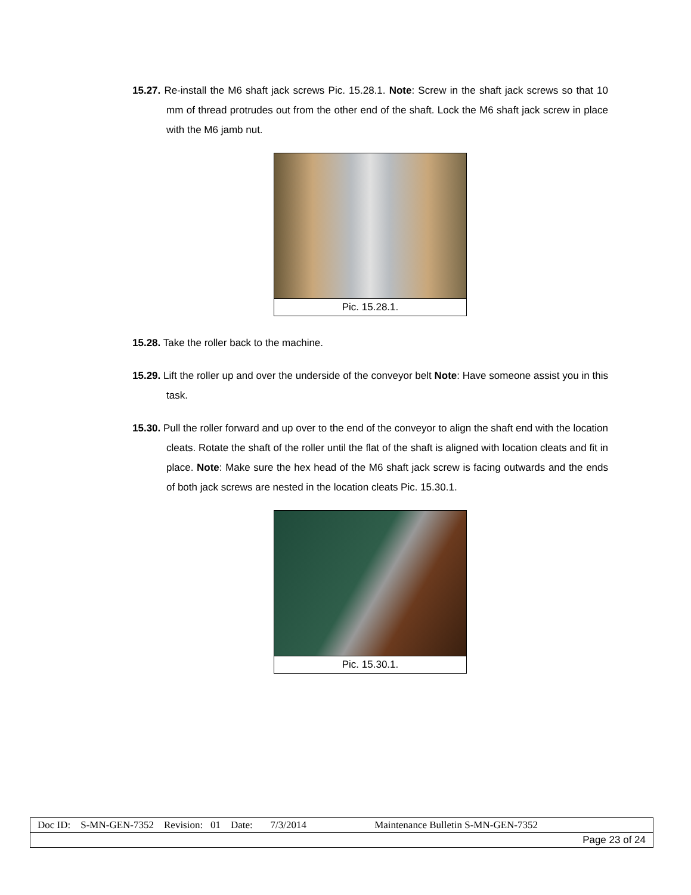15.27. Re-install the M6 shaft jack screws Pic. 15.28.1. Note: Screw in the shaft jack screws so that 10 mm of thread protrudes out from the other end of the shaft. Lock the M6 shaft jack screw in place with the M6 jamb nut.
Pic. 15.28.1.
15.28. Take the roller back to the machine.
15.29. Lift the roller up and over the underside of the conveyor belt Note: Have someone assist you in this task.
15.30. Pull the roller forward and up over to the end of the conveyor to align the shaft end with the location cleats. Rotate the shaft of the roller until the flat of the shaft is aligned with location cleats and fit in place. Note: Make sure the hex head of the M6 shaft jack screw is facing outwards and the ends of both jack screws are nested in the location cleats Pic. 15.30.1.
Pic. 15.30.1.
| Doc ID: S-MN-GEN-7352 Revision: 01 Date: 7/3/2014 Maintenance Bulletin S-MN-GEN-7352 |
| Page 23 of 24 |